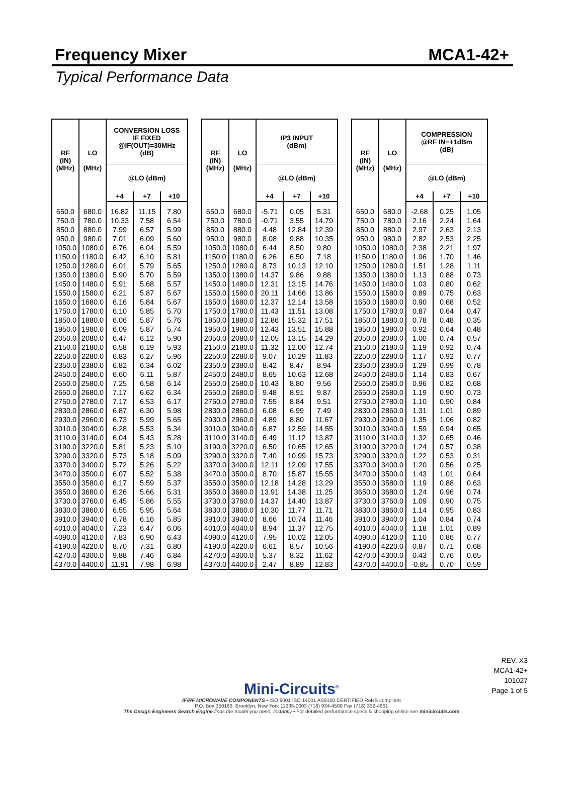Frequency Mixer MCA1-42+
Typical Performance Data
| RF (IN) (MHz) | LO (MHz) | CONVERSION LOSS IF FIXED @IF(OUT)=30MHz (dB) | | |
| --- | --- | --- | --- | --- |
| | | @LO (dBm) | | |
| | | +4 | +7 | +10 |
| 650.0 | 680.0 | 16.82 | 11.15 | 7.80 |
| 750.0 | 780.0 | 10.33 | 7.58 | 6.54 |
| 850.0 | 880.0 | 7.99 | 6.57 | 5.99 |
| 950.0 | 980.0 | 7.01 | 6.09 | 5.60 |
| 1050.0 | 1080.0 | 6.76 | 6.04 | 5.59 |
| 1150.0 | 1180.0 | 6.42 | 6.10 | 5.81 |
| 1250.0 | 1280.0 | 6.01 | 5.79 | 5.65 |
| 1350.0 | 1380.0 | 5.90 | 5.70 | 5.59 |
| 1450.0 | 1480.0 | 5.91 | 5.68 | 5.57 |
| 1550.0 | 1580.0 | 6.21 | 5.87 | 5.67 |
| 1650.0 | 1680.0 | 6.16 | 5.84 | 5.67 |
| 1750.0 | 1780.0 | 6.10 | 5.85 | 5.70 |
| 1850.0 | 1880.0 | 6.06 | 5.87 | 5.76 |
| 1950.0 | 1980.0 | 6.09 | 5.87 | 5.74 |
| 2050.0 | 2080.0 | 6.47 | 6.12 | 5.90 |
| 2150.0 | 2180.0 | 6.58 | 6.19 | 5.93 |
| 2250.0 | 2280.0 | 6.83 | 6.27 | 5.96 |
| 2350.0 | 2380.0 | 6.82 | 6.34 | 6.02 |
| 2450.0 | 2480.0 | 6.60 | 6.11 | 5.87 |
| 2550.0 | 2580.0 | 7.25 | 6.58 | 6.14 |
| 2650.0 | 2680.0 | 7.17 | 6.62 | 6.34 |
| 2750.0 | 2780.0 | 7.17 | 6.53 | 6.17 |
| 2830.0 | 2860.0 | 6.87 | 6.30 | 5.98 |
| 2930.0 | 2960.0 | 6.73 | 5.99 | 5.65 |
| 3010.0 | 3040.0 | 6.28 | 5.53 | 5.34 |
| 3110.0 | 3140.0 | 6.04 | 5.43 | 5.28 |
| 3190.0 | 3220.0 | 5.81 | 5.23 | 5.10 |
| 3290.0 | 3320.0 | 5.73 | 5.18 | 5.09 |
| 3370.0 | 3400.0 | 5.72 | 5.26 | 5.22 |
| 3470.0 | 3500.0 | 6.07 | 5.52 | 5.38 |
| 3550.0 | 3580.0 | 6.17 | 5.59 | 5.37 |
| 3650.0 | 3680.0 | 6.26 | 5.66 | 5.31 |
| 3730.0 | 3760.0 | 6.45 | 5.86 | 5.55 |
| 3830.0 | 3860.0 | 6.55 | 5.95 | 5.64 |
| 3910.0 | 3940.0 | 6.78 | 6.16 | 5.85 |
| 4010.0 | 4040.0 | 7.23 | 6.47 | 6.06 |
| 4090.0 | 4120.0 | 7.83 | 6.90 | 6.43 |
| 4190.0 | 4220.0 | 8.70 | 7.31 | 6.80 |
| 4270.0 | 4300.0 | 9.88 | 7.46 | 6.84 |
| 4370.0 | 4400.0 | 11.91 | 7.98 | 6.98 |
| RF (IN) (MHz) | LO (MHz) | IP3 INPUT (dBm) | | |
| --- | --- | --- | --- | --- |
| | | @LO (dBm) | | |
| | | +4 | +7 | +10 |
| 650.0 | 680.0 | -5.71 | 0.05 | 5.31 |
| 750.0 | 780.0 | -0.71 | 3.55 | 14.79 |
| 850.0 | 880.0 | 4.48 | 12.84 | 12.39 |
| 950.0 | 980.0 | 8.08 | 9.88 | 10.35 |
| 1050.0 | 1080.0 | 6.44 | 8.50 | 9.80 |
| 1150.0 | 1180.0 | 6.26 | 6.50 | 7.18 |
| 1250.0 | 1280.0 | 8.73 | 10.13 | 12.10 |
| 1350.0 | 1380.0 | 14.37 | 9.86 | 9.88 |
| 1450.0 | 1480.0 | 12.31 | 13.15 | 14.76 |
| 1550.0 | 1580.0 | 20.11 | 14.66 | 13.86 |
| 1650.0 | 1680.0 | 12.37 | 12.14 | 13.58 |
| 1750.0 | 1780.0 | 11.43 | 11.51 | 13.08 |
| 1850.0 | 1880.0 | 12.86 | 15.32 | 17.51 |
| 1950.0 | 1980.0 | 12.43 | 13.51 | 15.88 |
| 2050.0 | 2080.0 | 12.05 | 13.15 | 14.29 |
| 2150.0 | 2180.0 | 11.32 | 12.00 | 12.74 |
| 2250.0 | 2280.0 | 9.07 | 10.29 | 11.83 |
| 2350.0 | 2380.0 | 8.42 | 8.47 | 8.94 |
| 2450.0 | 2480.0 | 8.65 | 10.63 | 12.68 |
| 2550.0 | 2580.0 | 10.43 | 8.80 | 9.56 |
| 2650.0 | 2680.0 | 9.48 | 8.91 | 9.87 |
| 2750.0 | 2780.0 | 7.55 | 8.84 | 9.51 |
| 2830.0 | 2860.0 | 6.08 | 6.99 | 7.49 |
| 2930.0 | 2960.0 | 4.89 | 8.80 | 11.67 |
| 3010.0 | 3040.0 | 6.87 | 12.59 | 14.55 |
| 3110.0 | 3140.0 | 6.49 | 11.12 | 13.87 |
| 3190.0 | 3220.0 | 6.50 | 10.65 | 12.65 |
| 3290.0 | 3320.0 | 7.40 | 10.99 | 15.73 |
| 3370.0 | 3400.0 | 12.11 | 12.09 | 17.55 |
| 3470.0 | 3500.0 | 8.70 | 15.87 | 15.55 |
| 3550.0 | 3580.0 | 12.18 | 14.28 | 13.29 |
| 3650.0 | 3680.0 | 13.91 | 14.38 | 11.25 |
| 3730.0 | 3760.0 | 14.37 | 14.40 | 13.87 |
| 3830.0 | 3860.0 | 10.30 | 11.77 | 11.71 |
| 3910.0 | 3940.0 | 8.66 | 10.74 | 11.46 |
| 4010.0 | 4040.0 | 8.94 | 11.37 | 12.75 |
| 4090.0 | 4120.0 | 7.95 | 10.02 | 12.05 |
| 4190.0 | 4220.0 | 6.61 | 8.57 | 10.56 |
| 4270.0 | 4300.0 | 5.37 | 8.32 | 11.62 |
| 4370.0 | 4400.0 | 2.47 | 8.89 | 12.83 |
| RF (IN) (MHz) | LO (MHz) | COMPRESSION @RF IN=+1dBm (dB) | | |
| --- | --- | --- | --- | --- |
| | | @LO (dBm) | | |
| | | +4 | +7 | +10 |
| 650.0 | 680.0 | -2.68 | 0.25 | 1.05 |
| 750.0 | 780.0 | 2.16 | 2.24 | 1.64 |
| 850.0 | 880.0 | 2.97 | 2.63 | 2.13 |
| 950.0 | 980.0 | 2.82 | 2.53 | 2.25 |
| 1050.0 | 1080.0 | 2.38 | 2.21 | 1.97 |
| 1150.0 | 1180.0 | 1.96 | 1.70 | 1.46 |
| 1250.0 | 1280.0 | 1.51 | 1.28 | 1.11 |
| 1350.0 | 1380.0 | 1.13 | 0.88 | 0.73 |
| 1450.0 | 1480.0 | 1.03 | 0.80 | 0.62 |
| 1550.0 | 1580.0 | 0.89 | 0.75 | 0.63 |
| 1650.0 | 1680.0 | 0.90 | 0.68 | 0.52 |
| 1750.0 | 1780.0 | 0.87 | 0.64 | 0.47 |
| 1850.0 | 1880.0 | 0.78 | 0.48 | 0.35 |
| 1950.0 | 1980.0 | 0.92 | 0.64 | 0.48 |
| 2050.0 | 2080.0 | 1.00 | 0.74 | 0.57 |
| 2150.0 | 2180.0 | 1.19 | 0.92 | 0.74 |
| 2250.0 | 2280.0 | 1.17 | 0.92 | 0.77 |
| 2350.0 | 2380.0 | 1.29 | 0.99 | 0.78 |
| 2450.0 | 2480.0 | 1.14 | 0.83 | 0.67 |
| 2550.0 | 2580.0 | 0.96 | 0.82 | 0.68 |
| 2650.0 | 2680.0 | 1.19 | 0.90 | 0.73 |
| 2750.0 | 2780.0 | 1.10 | 0.90 | 0.84 |
| 2830.0 | 2860.0 | 1.31 | 1.01 | 0.89 |
| 2930.0 | 2960.0 | 1.35 | 1.06 | 0.82 |
| 3010.0 | 3040.0 | 1.59 | 0.94 | 0.65 |
| 3110.0 | 3140.0 | 1.32 | 0.65 | 0.46 |
| 3190.0 | 3220.0 | 1.24 | 0.57 | 0.38 |
| 3290.0 | 3320.0 | 1.22 | 0.53 | 0.31 |
| 3370.0 | 3400.0 | 1.20 | 0.56 | 0.25 |
| 3470.0 | 3500.0 | 1.43 | 1.01 | 0.64 |
| 3550.0 | 3580.0 | 1.19 | 0.88 | 0.63 |
| 3650.0 | 3680.0 | 1.24 | 0.96 | 0.74 |
| 3730.0 | 3760.0 | 1.09 | 0.90 | 0.75 |
| 3830.0 | 3860.0 | 1.14 | 0.95 | 0.83 |
| 3910.0 | 3940.0 | 1.04 | 0.84 | 0.74 |
| 4010.0 | 4040.0 | 1.18 | 1.01 | 0.89 |
| 4090.0 | 4120.0 | 1.10 | 0.86 | 0.77 |
| 4190.0 | 4220.0 | 0.87 | 0.71 | 0.68 |
| 4270.0 | 4300.0 | 0.43 | 0.76 | 0.65 |
| 4370.0 | 4400.0 | -0.85 | 0.70 | 0.59 |
REV. X3
MCA1-42+
101027
Page 1 of 5
Mini-Circuits<sup>®</sup>
IF/RF MICROWAVE COMPONENTS • ISO 9001 ISO 14001 AS9100 CERTIFIED RoHS compliant
P.O. Box 350166, Brooklyn, New York 11235-0003 (718) 934-4500 Fax (718) 332-4661
The Design Engineers Search Engine finds the model you need, Instantly • For detailed performance specs & shopping online see minicircuits.com